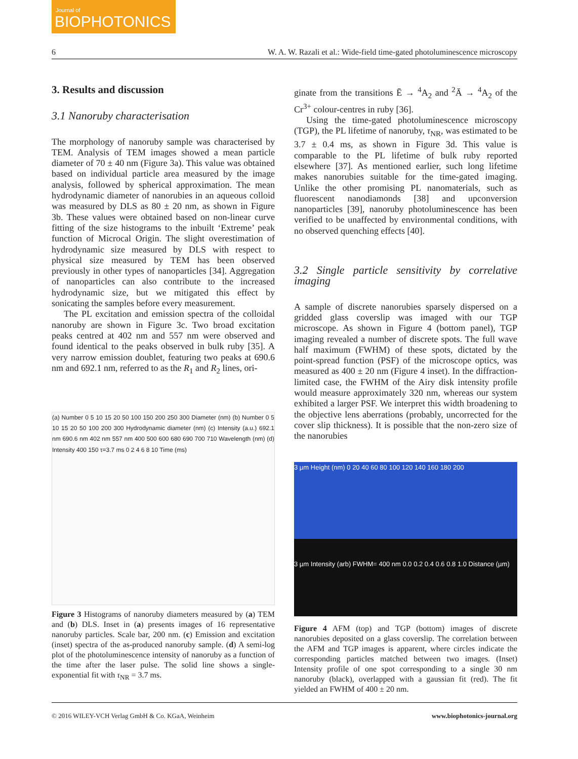Journal of
BIOPHOTONICS
6 W. A. W. Razali et al.: Wide-field time-gated photoluminescence microscopy
3. Results and discussion
3.1 Nanoruby characterisation
The morphology of nanoruby sample was characterised by TEM. Analysis of TEM images showed a mean particle diameter of 70 ± 40 nm (Figure 3a). This value was obtained based on individual particle area measured by the image analysis, followed by spherical approximation. The mean hydrodynamic diameter of nanorubies in an aqueous colloid was measured by DLS as 80 ± 20 nm, as shown in Figure 3b. These values were obtained based on non-linear curve fitting of the size histograms to the inbuilt ‘Extreme’ peak function of Microcal Origin. The slight overestimation of hydrodynamic size measured by DLS with respect to physical size measured by TEM has been observed previously in other types of nanoparticles [34]. Aggregation of nanoparticles can also contribute to the increased hydrodynamic size, but we mitigated this effect by sonicating the samples before every measurement.
The PL excitation and emission spectra of the colloidal nanoruby are shown in Figure 3c. Two broad excitation peaks centred at 402 nm and 557 nm were observed and found identical to the peaks observed in bulk ruby [35]. A very narrow emission doublet, featuring two peaks at 690.6 nm and 692.1 nm, referred to as the R<sub>1</sub> and R<sub>2</sub> lines, ori-
(a) Number 0 5 10 15 20 50 100 150 200 250 300 Diameter (nm) (b) Number 0 5 10 15 20 50 100 200 300 Hydrodynamic diameter (nm) (c) Intensity (a.u.) 692.1 nm 690.6 nm 402 nm 557 nm 400 500 600 680 690 700 710 Wavelength (nm) (d) Intensity 400 150 τ=3.7 ms 0 2 4 6 8 10 Time (ms)
Figure 3 Histograms of nanoruby diameters measured by (a) TEM and (b) DLS. Inset in (a) presents images of 16 representative nanoruby particles. Scale bar, 200 nm. (c) Emission and excitation (inset) spectra of the as-produced nanoruby sample. (d) A semi-log plot of the photoluminescence intensity of nanoruby as a function of the time after the laser pulse. The solid line shows a single-exponential fit with τ<sub>NR</sub> = 3.7 ms.
ginate from the transitions Ē → <sup>4</sup>A<sub>2</sub> and <sup>2</sup>Ā → <sup>4</sup>A<sub>2</sub> of the Cr<sup>3+</sup> colour-centres in ruby [36].
Using the time-gated photoluminescence microscopy (TGP), the PL lifetime of nanoruby, τ<sub>NR</sub>, was estimated to be 3.7 ± 0.4 ms, as shown in Figure 3d. This value is comparable to the PL lifetime of bulk ruby reported elsewhere [37]. As mentioned earlier, such long lifetime makes nanorubies suitable for the time-gated imaging. Unlike the other promising PL nanomaterials, such as fluorescent nanodiamonds [38] and upconversion nanoparticles [39], nanoruby photoluminescence has been verified to be unaffected by environmental conditions, with no observed quenching effects [40].
3.2 Single particle sensitivity by correlative imaging
A sample of discrete nanorubies sparsely dispersed on a gridded glass coverslip was imaged with our TGP microscope. As shown in Figure 4 (bottom panel), TGP imaging revealed a number of discrete spots. The full wave half maximum (FWHM) of these spots, dictated by the point-spread function (PSF) of the microscope optics, was measured as 400 ± 20 nm (Figure 4 inset). In the diffraction-limited case, the FWHM of the Airy disk intensity profile would measure approximately 320 nm, whereas our system exhibited a larger PSF. We interpret this width broadening to the objective lens aberrations (probably, uncorrected for the cover slip thickness). It is possible that the non-zero size of the nanorubies
3 µm Height (nm) 0 20 40 60 80 100 120 140 160 180 200
3 µm Intensity (arb) FWHM= 400 nm 0.0 0.2 0.4 0.6 0.8 1.0 Distance (µm)
Figure 4 AFM (top) and TGP (bottom) images of discrete nanorubies deposited on a glass coverslip. The correlation between the AFM and TGP images is apparent, where circles indicate the corresponding particles matched between two images. (Inset) Intensity profile of one spot corresponding to a single 30 nm nanoruby (black), overlapped with a gaussian fit (red). The fit yielded an FWHM of 400 ± 20 nm.
© 2016 WILEY-VCH Verlag GmbH & Co. KGaA, Weinheim www.biophotonics-journal.org